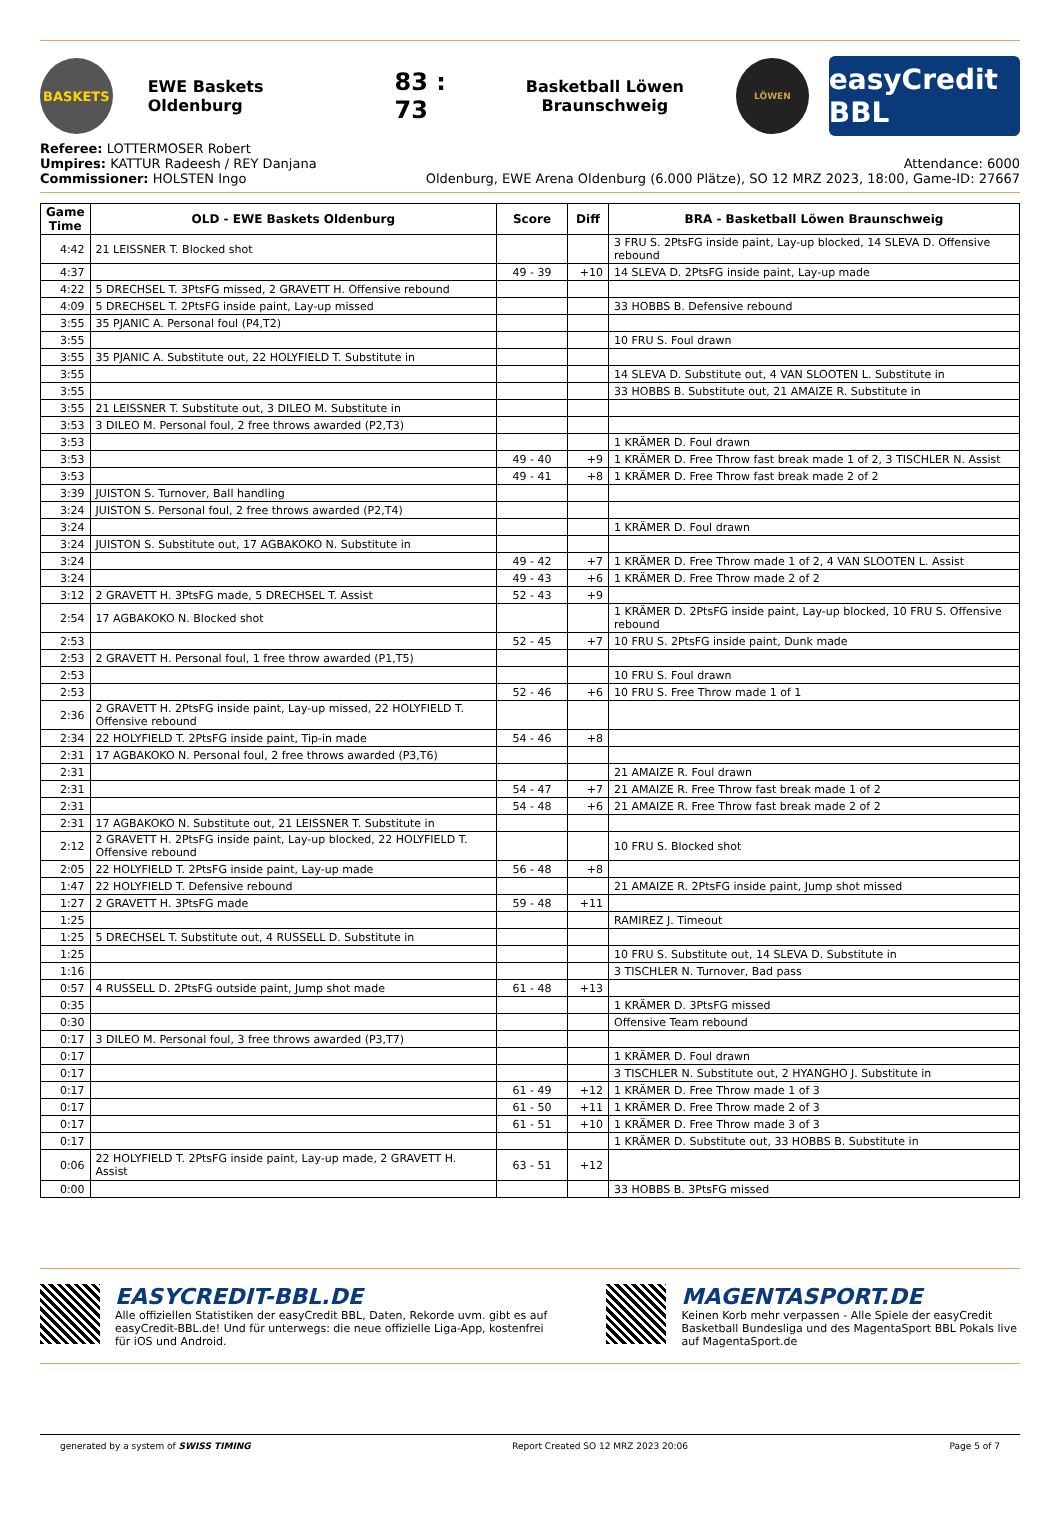BASKETS
EWE Baskets Oldenburg
83 : 73
Basketball Löwen Braunschweig
LÖWEN
easyCredit BBL
Referee: LOTTERMOSER Robert
Umpires: KATTUR Radeesh / REY Danjana
Commissioner: HOLSTEN Ingo
Attendance: 6000
Oldenburg, EWE Arena Oldenburg (6.000 Plätze), SO 12 MRZ 2023, 18:00, Game-ID: 27667
| Game Time | OLD - EWE Baskets Oldenburg | Score | Diff | BRA - Basketball Löwen Braunschweig |
| --- | --- | --- | --- | --- |
| 4:42 | 21 LEISSNER T. Blocked shot | | | 3 FRU S. 2PtsFG inside paint, Lay-up blocked, 14 SLEVA D. Offensive rebound |
| 4:37 | | 49 - 39 | +10 | 14 SLEVA D. 2PtsFG inside paint, Lay-up made |
| 4:22 | 5 DRECHSEL T. 3PtsFG missed, 2 GRAVETT H. Offensive rebound | | | |
| 4:09 | 5 DRECHSEL T. 2PtsFG inside paint, Lay-up missed | | | 33 HOBBS B. Defensive rebound |
| 3:55 | 35 PJANIC A. Personal foul (P4,T2) | | | |
| 3:55 | | | | 10 FRU S. Foul drawn |
| 3:55 | 35 PJANIC A. Substitute out, 22 HOLYFIELD T. Substitute in | | | |
| 3:55 | | | | 14 SLEVA D. Substitute out, 4 VAN SLOOTEN L. Substitute in |
| 3:55 | | | | 33 HOBBS B. Substitute out, 21 AMAIZE R. Substitute in |
| 3:55 | 21 LEISSNER T. Substitute out, 3 DILEO M. Substitute in | | | |
| 3:53 | 3 DILEO M. Personal foul, 2 free throws awarded (P2,T3) | | | |
| 3:53 | | | | 1 KRÄMER D. Foul drawn |
| 3:53 | | 49 - 40 | +9 | 1 KRÄMER D. Free Throw fast break made 1 of 2, 3 TISCHLER N. Assist |
| 3:53 | | 49 - 41 | +8 | 1 KRÄMER D. Free Throw fast break made 2 of 2 |
| 3:39 | JUISTON S. Turnover, Ball handling | | | |
| 3:24 | JUISTON S. Personal foul, 2 free throws awarded (P2,T4) | | | |
| 3:24 | | | | 1 KRÄMER D. Foul drawn |
| 3:24 | JUISTON S. Substitute out, 17 AGBAKOKO N. Substitute in | | | |
| 3:24 | | 49 - 42 | +7 | 1 KRÄMER D. Free Throw made 1 of 2, 4 VAN SLOOTEN L. Assist |
| 3:24 | | 49 - 43 | +6 | 1 KRÄMER D. Free Throw made 2 of 2 |
| 3:12 | 2 GRAVETT H. 3PtsFG made, 5 DRECHSEL T. Assist | 52 - 43 | +9 | |
| 2:54 | 17 AGBAKOKO N. Blocked shot | | | 1 KRÄMER D. 2PtsFG inside paint, Lay-up blocked, 10 FRU S. Offensive rebound |
| 2:53 | | 52 - 45 | +7 | 10 FRU S. 2PtsFG inside paint, Dunk made |
| 2:53 | 2 GRAVETT H. Personal foul, 1 free throw awarded (P1,T5) | | | |
| 2:53 | | | | 10 FRU S. Foul drawn |
| 2:53 | | 52 - 46 | +6 | 10 FRU S. Free Throw made 1 of 1 |
| 2:36 | 2 GRAVETT H. 2PtsFG inside paint, Lay-up missed, 22 HOLYFIELD T. Offensive rebound | | | |
| 2:34 | 22 HOLYFIELD T. 2PtsFG inside paint, Tip-in made | 54 - 46 | +8 | |
| 2:31 | 17 AGBAKOKO N. Personal foul, 2 free throws awarded (P3,T6) | | | |
| 2:31 | | | | 21 AMAIZE R. Foul drawn |
| 2:31 | | 54 - 47 | +7 | 21 AMAIZE R. Free Throw fast break made 1 of 2 |
| 2:31 | | 54 - 48 | +6 | 21 AMAIZE R. Free Throw fast break made 2 of 2 |
| 2:31 | 17 AGBAKOKO N. Substitute out, 21 LEISSNER T. Substitute in | | | |
| 2:12 | 2 GRAVETT H. 2PtsFG inside paint, Lay-up blocked, 22 HOLYFIELD T. Offensive rebound | | | 10 FRU S. Blocked shot |
| 2:05 | 22 HOLYFIELD T. 2PtsFG inside paint, Lay-up made | 56 - 48 | +8 | |
| 1:47 | 22 HOLYFIELD T. Defensive rebound | | | 21 AMAIZE R. 2PtsFG inside paint, Jump shot missed |
| 1:27 | 2 GRAVETT H. 3PtsFG made | 59 - 48 | +11 | |
| 1:25 | | | | RAMIREZ J. Timeout |
| 1:25 | 5 DRECHSEL T. Substitute out, 4 RUSSELL D. Substitute in | | | |
| 1:25 | | | | 10 FRU S. Substitute out, 14 SLEVA D. Substitute in |
| 1:16 | | | | 3 TISCHLER N. Turnover, Bad pass |
| 0:57 | 4 RUSSELL D. 2PtsFG outside paint, Jump shot made | 61 - 48 | +13 | |
| 0:35 | | | | 1 KRÄMER D. 3PtsFG missed |
| 0:30 | | | | Offensive Team rebound |
| 0:17 | 3 DILEO M. Personal foul, 3 free throws awarded (P3,T7) | | | |
| 0:17 | | | | 1 KRÄMER D. Foul drawn |
| 0:17 | | | | 3 TISCHLER N. Substitute out, 2 HYANGHO J. Substitute in |
| 0:17 | | 61 - 49 | +12 | 1 KRÄMER D. Free Throw made 1 of 3 |
| 0:17 | | 61 - 50 | +11 | 1 KRÄMER D. Free Throw made 2 of 3 |
| 0:17 | | 61 - 51 | +10 | 1 KRÄMER D. Free Throw made 3 of 3 |
| 0:17 | | | | 1 KRÄMER D. Substitute out, 33 HOBBS B. Substitute in |
| 0:06 | 22 HOLYFIELD T. 2PtsFG inside paint, Lay-up made, 2 GRAVETT H. Assist | 63 - 51 | +12 | |
| 0:00 | | | | 33 HOBBS B. 3PtsFG missed |
EASYCREDIT-BBL.DE
Alle offiziellen Statistiken der easyCredit BBL, Daten, Rekorde uvm. gibt es auf easyCredit-BBL.de! Und für unterwegs: die neue offizielle Liga-App, kostenfrei für iOS und Android.
MAGENTASPORT.DE
Keinen Korb mehr verpassen - Alle Spiele der easyCredit Basketball Bundesliga und des MagentaSport BBL Pokals live auf MagentaSport.de
generated by a system of SWISS TIMING Report Created SO 12 MRZ 2023 20:06 Page 5 of 7